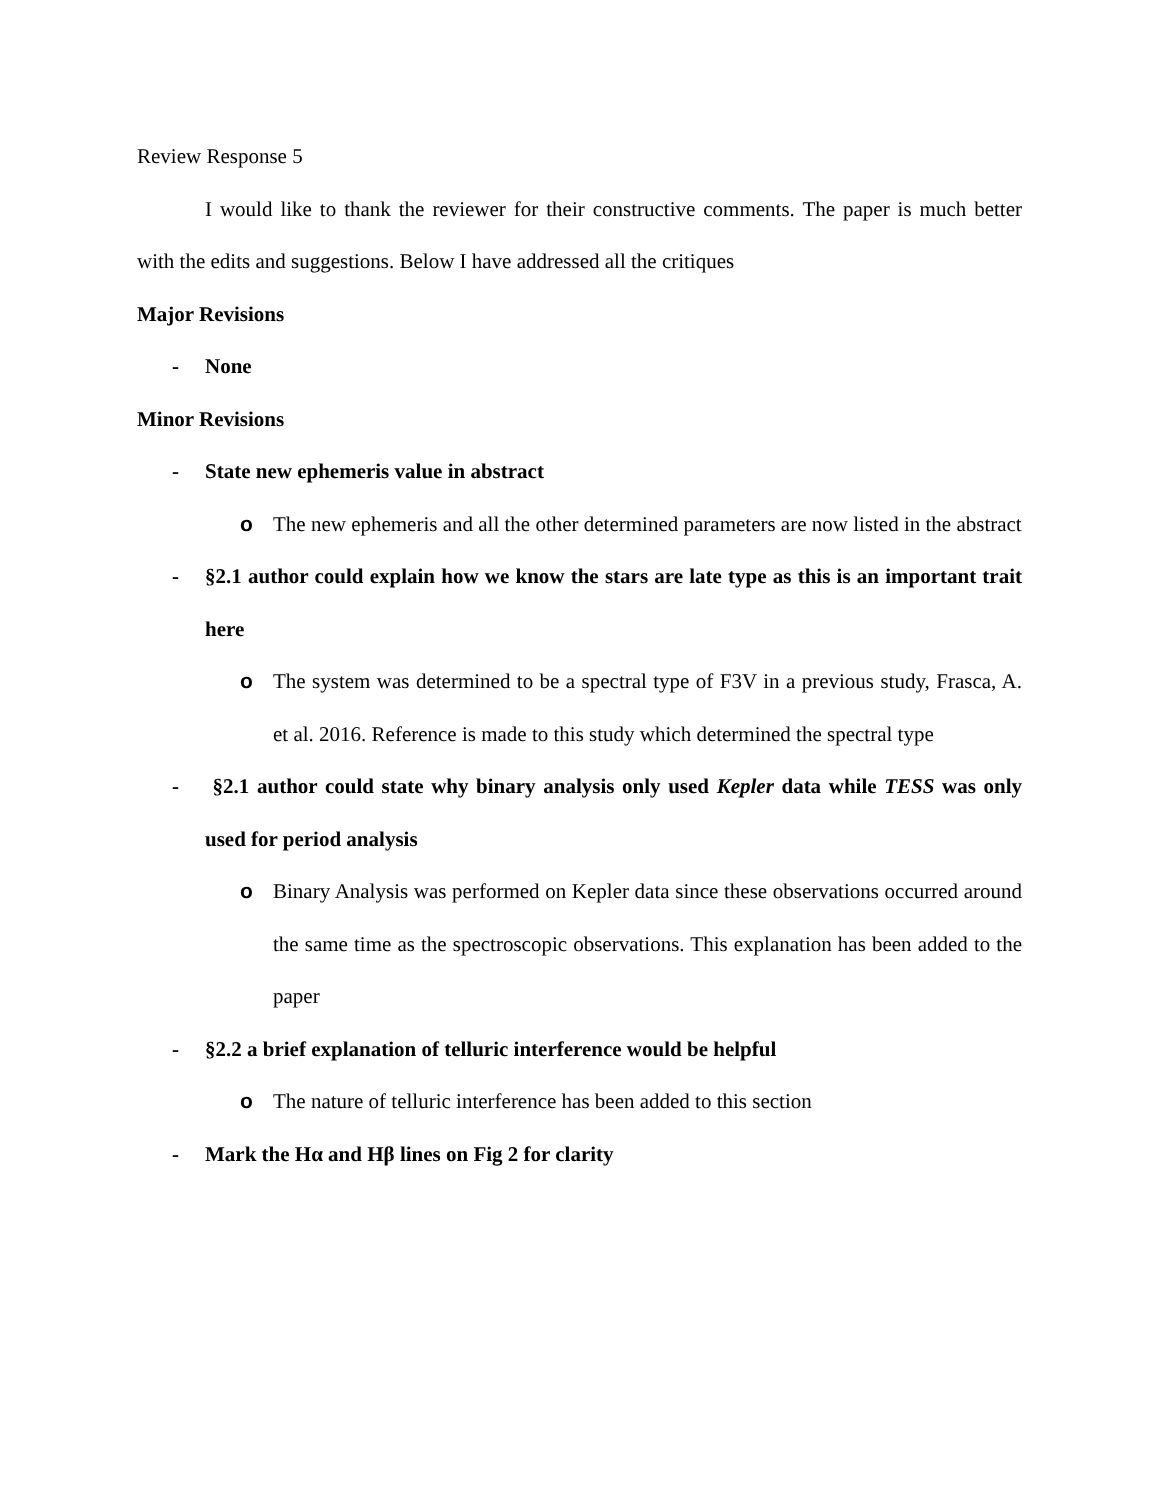Review Response 5
I would like to thank the reviewer for their constructive comments. The paper is much better with the edits and suggestions. Below I have addressed all the critiques
Major Revisions
- None
Minor Revisions
- State new ephemeris value in abstract
o The new ephemeris and all the other determined parameters are now listed in the abstract
- §2.1 author could explain how we know the stars are late type as this is an important trait here
o The system was determined to be a spectral type of F3V in a previous study, Frasca, A. et al. 2016. Reference is made to this study which determined the spectral type
- §2.1 author could state why binary analysis only used Kepler data while TESS was only used for period analysis
o Binary Analysis was performed on Kepler data since these observations occurred around the same time as the spectroscopic observations. This explanation has been added to the paper
- §2.2 a brief explanation of telluric interference would be helpful
o The nature of telluric interference has been added to this section
- Mark the Hα and Hβ lines on Fig 2 for clarity